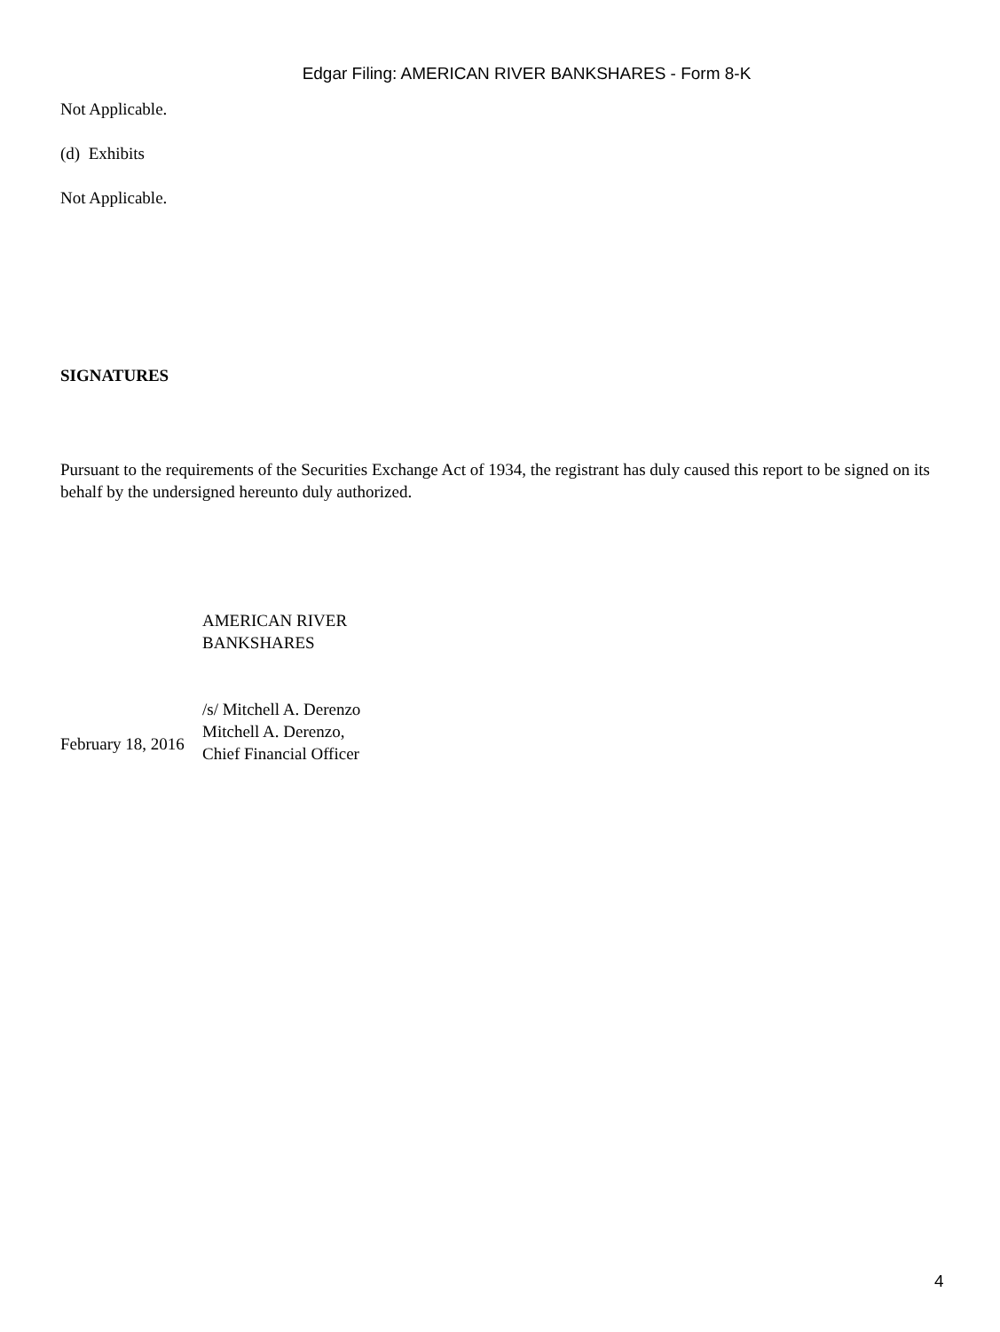Edgar Filing: AMERICAN RIVER BANKSHARES - Form 8-K
Not Applicable.
(d) Exhibits
Not Applicable.
SIGNATURES
Pursuant to the requirements of the Securities Exchange Act of 1934, the registrant has duly caused this report to be signed on its behalf by the undersigned hereunto duly authorized.
AMERICAN RIVER
BANKSHARES
February 18, 2016
/s/ Mitchell A. Derenzo
Mitchell A. Derenzo,
Chief Financial Officer
4